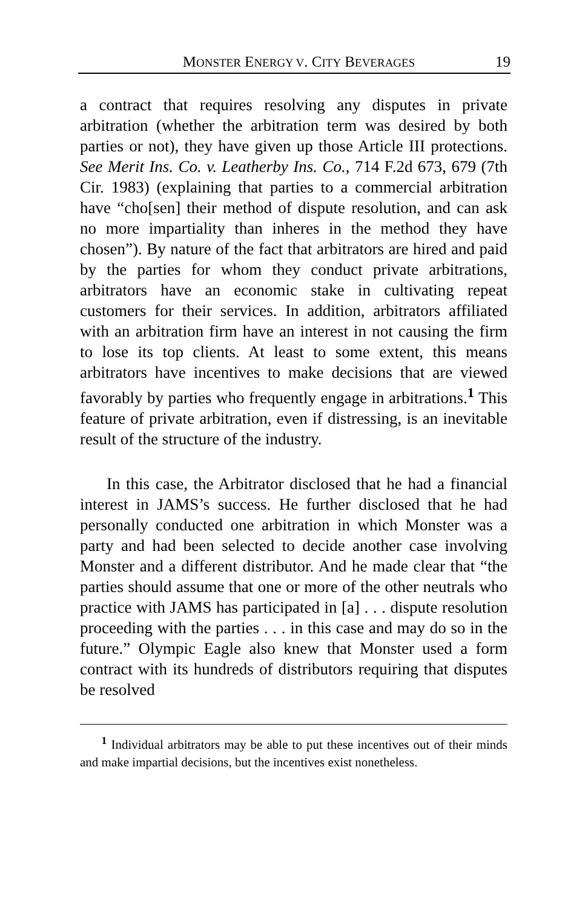MONSTER ENERGY V. CITY BEVERAGES 19
a contract that requires resolving any disputes in private arbitration (whether the arbitration term was desired by both parties or not), they have given up those Article III protections. See Merit Ins. Co. v. Leatherby Ins. Co., 714 F.2d 673, 679 (7th Cir. 1983) (explaining that parties to a commercial arbitration have “cho[sen] their method of dispute resolution, and can ask no more impartiality than inheres in the method they have chosen”). By nature of the fact that arbitrators are hired and paid by the parties for whom they conduct private arbitrations, arbitrators have an economic stake in cultivating repeat customers for their services. In addition, arbitrators affiliated with an arbitration firm have an interest in not causing the firm to lose its top clients. At least to some extent, this means arbitrators have incentives to make decisions that are viewed favorably by parties who frequently engage in arbitrations.<sup>1</sup> This feature of private arbitration, even if distressing, is an inevitable result of the structure of the industry.
In this case, the Arbitrator disclosed that he had a financial interest in JAMS’s success. He further disclosed that he had personally conducted one arbitration in which Monster was a party and had been selected to decide another case involving Monster and a different distributor. And he made clear that “the parties should assume that one or more of the other neutrals who practice with JAMS has participated in [a] . . . dispute resolution proceeding with the parties . . . in this case and may do so in the future.” Olympic Eagle also knew that Monster used a form contract with its hundreds of distributors requiring that disputes be resolved
<sup>1</sup> Individual arbitrators may be able to put these incentives out of their minds and make impartial decisions, but the incentives exist nonetheless.